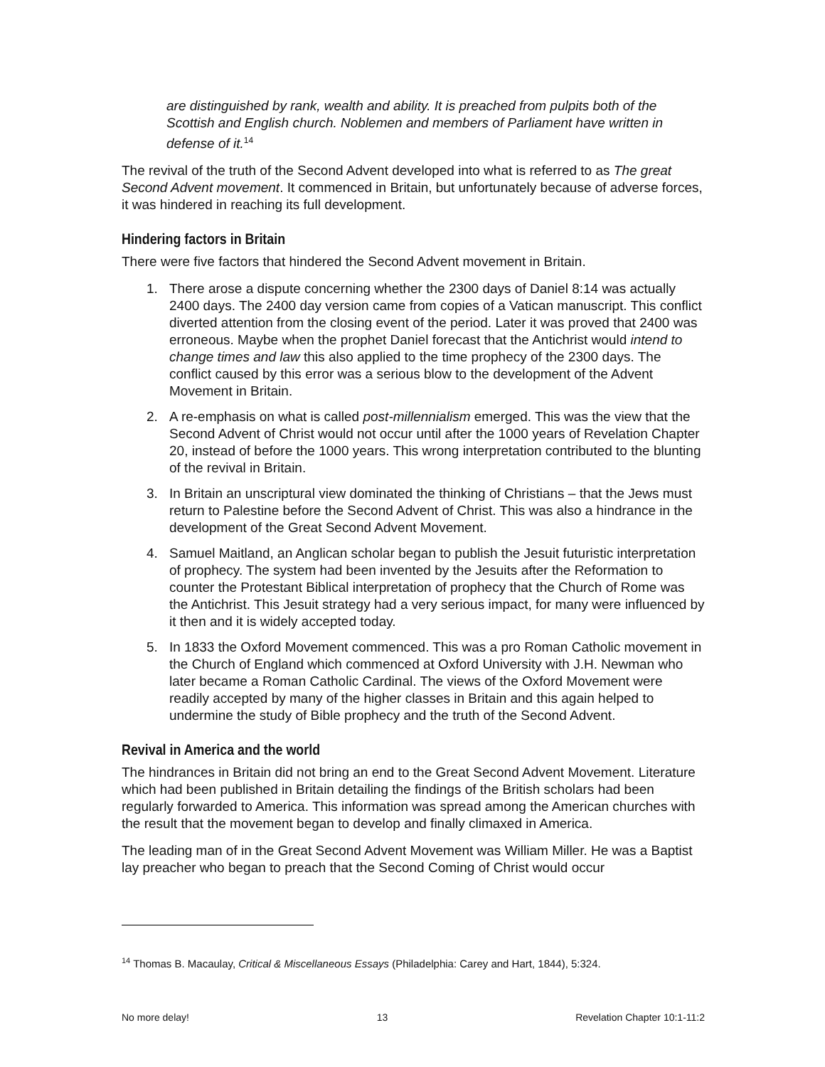are distinguished by rank, wealth and ability. It is preached from pulpits both of the Scottish and English church. Noblemen and members of Parliament have written in defense of it.<sup>14</sup>
The revival of the truth of the Second Advent developed into what is referred to as The great Second Advent movement. It commenced in Britain, but unfortunately because of adverse forces, it was hindered in reaching its full development.
Hindering factors in Britain
There were five factors that hindered the Second Advent movement in Britain.
1. There arose a dispute concerning whether the 2300 days of Daniel 8:14 was actually 2400 days. The 2400 day version came from copies of a Vatican manuscript. This conflict diverted attention from the closing event of the period. Later it was proved that 2400 was erroneous. Maybe when the prophet Daniel forecast that the Antichrist would intend to change times and law this also applied to the time prophecy of the 2300 days. The conflict caused by this error was a serious blow to the development of the Advent Movement in Britain.
2. A re-emphasis on what is called post-millennialism emerged. This was the view that the Second Advent of Christ would not occur until after the 1000 years of Revelation Chapter 20, instead of before the 1000 years. This wrong interpretation contributed to the blunting of the revival in Britain.
3. In Britain an unscriptural view dominated the thinking of Christians – that the Jews must return to Palestine before the Second Advent of Christ. This was also a hindrance in the development of the Great Second Advent Movement.
4. Samuel Maitland, an Anglican scholar began to publish the Jesuit futuristic interpretation of prophecy. The system had been invented by the Jesuits after the Reformation to counter the Protestant Biblical interpretation of prophecy that the Church of Rome was the Antichrist. This Jesuit strategy had a very serious impact, for many were influenced by it then and it is widely accepted today.
5. In 1833 the Oxford Movement commenced. This was a pro Roman Catholic movement in the Church of England which commenced at Oxford University with J.H. Newman who later became a Roman Catholic Cardinal. The views of the Oxford Movement were readily accepted by many of the higher classes in Britain and this again helped to undermine the study of Bible prophecy and the truth of the Second Advent.
Revival in America and the world
The hindrances in Britain did not bring an end to the Great Second Advent Movement. Literature which had been published in Britain detailing the findings of the British scholars had been regularly forwarded to America. This information was spread among the American churches with the result that the movement began to develop and finally climaxed in America.
The leading man of in the Great Second Advent Movement was William Miller. He was a Baptist lay preacher who began to preach that the Second Coming of Christ would occur
<sup>14</sup> Thomas B. Macaulay, Critical & Miscellaneous Essays (Philadelphia: Carey and Hart, 1844), 5:324.
No more delay! 13 Revelation Chapter 10:1-11:2